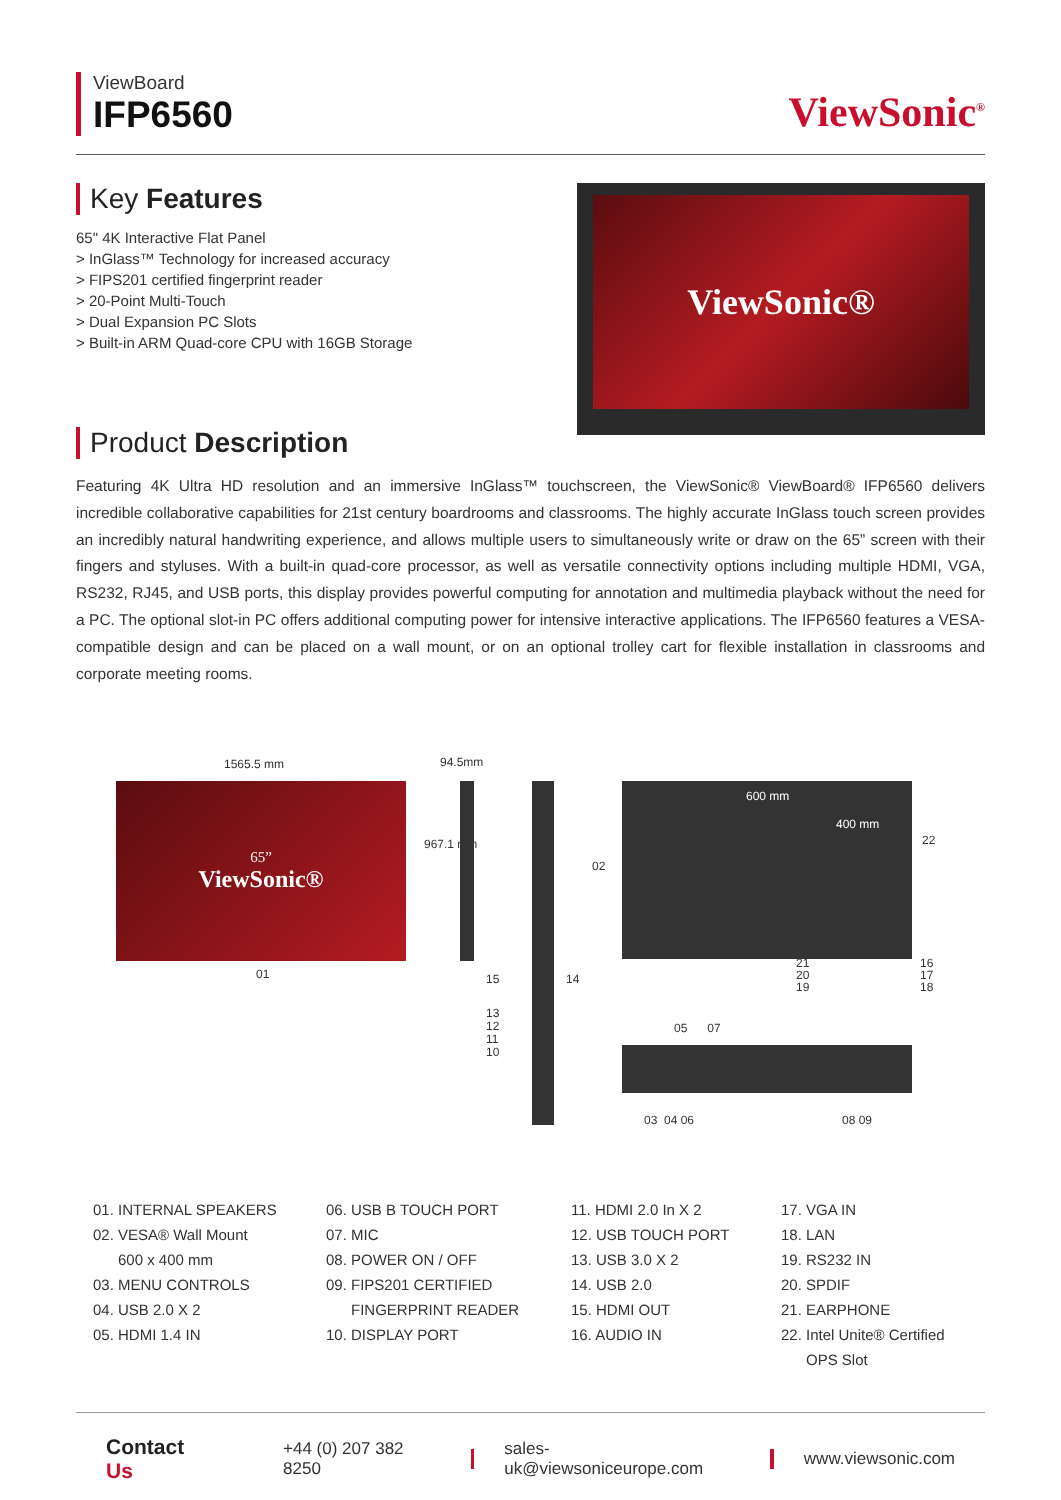ViewBoard
IFP6560
ViewSonic<sup>®</sup>
Key Features
65" 4K Interactive Flat Panel
> InGlass™ Technology for increased accuracy
> FIPS201 certified fingerprint reader
> 20-Point Multi-Touch
> Dual Expansion PC Slots
> Built-in ARM Quad-core CPU with 16GB Storage
ViewSonic®
Product Description
Featuring 4K Ultra HD resolution and an immersive InGlass™ touchscreen, the ViewSonic® ViewBoard® IFP6560 delivers incredible collaborative capabilities for 21st century boardrooms and classrooms. The highly accurate InGlass touch screen provides an incredibly natural handwriting experience, and allows multiple users to simultaneously write or draw on the 65” screen with their fingers and styluses. With a built-in quad-core processor, as well as versatile connectivity options including multiple HDMI, VGA, RS232, RJ45, and USB ports, this display provides powerful computing for annotation and multimedia playback without the need for a PC. The optional slot-in PC offers additional computing power for intensive interactive applications. The IFP6560 features a VESA-compatible design and can be placed on a wall mount, or on an optional trolley cart for flexible installation in classrooms and corporate meeting rooms.
1565.5 mm 94.5mm
65”
ViewSonic®
967.1 mm
01 15 14
13
12
11
10
600 mm
400 mm
02
22
21
20
19
16
17
18
05 07
03 04 06 08 09
01. INTERNAL SPEAKERS
02. VESA® Wall Mount
600 x 400 mm
03. MENU CONTROLS
04. USB 2.0 X 2
05. HDMI 1.4 IN
06. USB B TOUCH PORT
07. MIC
08. POWER ON / OFF
09. FIPS201 CERTIFIED
FINGERPRINT READER
10. DISPLAY PORT
11. HDMI 2.0 In X 2
12. USB TOUCH PORT
13. USB 3.0 X 2
14. USB 2.0
15. HDMI OUT
16. AUDIO IN
17. VGA IN
18. LAN
19. RS232 IN
20. SPDIF
21. EARPHONE
22. Intel Unite® Certified
OPS Slot
Contact Us +44 (0) 207 382 8250 sales-uk@viewsoniceurope.com www.viewsonic.com